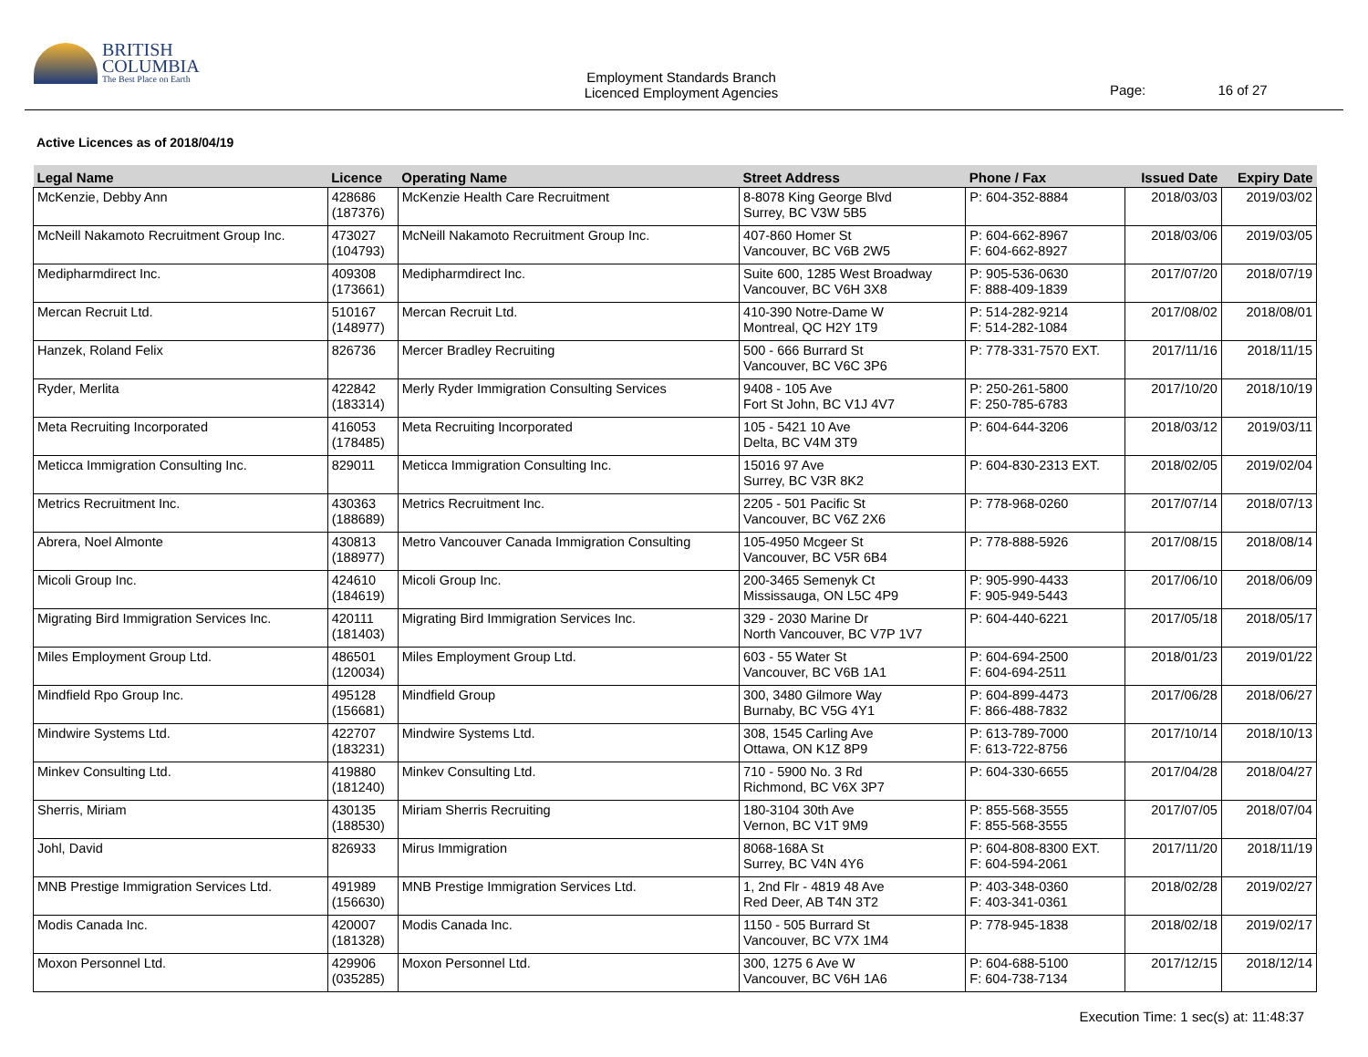BRITISH
COLUMBIA
The Best Place on Earth
Employment Standards Branch
Licenced Employment Agencies
Page: 16 of 27
Active Licences as of 2018/04/19
| Legal Name | Licence | Operating Name | Street Address | Phone / Fax | Issued Date | Expiry Date |
| --- | --- | --- | --- | --- | --- | --- |
| McKenzie, Debby Ann | 428686 (187376) | McKenzie Health Care Recruitment | 8-8078 King George Blvd Surrey, BC V3W 5B5 | P: 604-352-8884 | 2018/03/03 | 2019/03/02 |
| McNeill Nakamoto Recruitment Group Inc. | 473027 (104793) | McNeill Nakamoto Recruitment Group Inc. | 407-860 Homer St Vancouver, BC V6B 2W5 | P: 604-662-8967 F: 604-662-8927 | 2018/03/06 | 2019/03/05 |
| Medipharmdirect Inc. | 409308 (173661) | Medipharmdirect Inc. | Suite 600, 1285 West Broadway Vancouver, BC V6H 3X8 | P: 905-536-0630 F: 888-409-1839 | 2017/07/20 | 2018/07/19 |
| Mercan Recruit Ltd. | 510167 (148977) | Mercan Recruit Ltd. | 410-390 Notre-Dame W Montreal, QC H2Y 1T9 | P: 514-282-9214 F: 514-282-1084 | 2017/08/02 | 2018/08/01 |
| Hanzek, Roland Felix | 826736 | Mercer Bradley Recruiting | 500 - 666 Burrard St Vancouver, BC V6C 3P6 | P: 778-331-7570 EXT. | 2017/11/16 | 2018/11/15 |
| Ryder, Merlita | 422842 (183314) | Merly Ryder Immigration Consulting Services | 9408 - 105 Ave Fort St John, BC V1J 4V7 | P: 250-261-5800 F: 250-785-6783 | 2017/10/20 | 2018/10/19 |
| Meta Recruiting Incorporated | 416053 (178485) | Meta Recruiting Incorporated | 105 - 5421 10 Ave Delta, BC V4M 3T9 | P: 604-644-3206 | 2018/03/12 | 2019/03/11 |
| Meticca Immigration Consulting Inc. | 829011 | Meticca Immigration Consulting Inc. | 15016 97 Ave Surrey, BC V3R 8K2 | P: 604-830-2313 EXT. | 2018/02/05 | 2019/02/04 |
| Metrics Recruitment Inc. | 430363 (188689) | Metrics Recruitment Inc. | 2205 - 501 Pacific St Vancouver, BC V6Z 2X6 | P: 778-968-0260 | 2017/07/14 | 2018/07/13 |
| Abrera, Noel Almonte | 430813 (188977) | Metro Vancouver Canada Immigration Consulting | 105-4950 Mcgeer St Vancouver, BC V5R 6B4 | P: 778-888-5926 | 2017/08/15 | 2018/08/14 |
| Micoli Group Inc. | 424610 (184619) | Micoli Group Inc. | 200-3465 Semenyk Ct Mississauga, ON L5C 4P9 | P: 905-990-4433 F: 905-949-5443 | 2017/06/10 | 2018/06/09 |
| Migrating Bird Immigration Services Inc. | 420111 (181403) | Migrating Bird Immigration Services Inc. | 329 - 2030 Marine Dr North Vancouver, BC V7P 1V7 | P: 604-440-6221 | 2017/05/18 | 2018/05/17 |
| Miles Employment Group Ltd. | 486501 (120034) | Miles Employment Group Ltd. | 603 - 55 Water St Vancouver, BC V6B 1A1 | P: 604-694-2500 F: 604-694-2511 | 2018/01/23 | 2019/01/22 |
| Mindfield Rpo Group Inc. | 495128 (156681) | Mindfield Group | 300, 3480 Gilmore Way Burnaby, BC V5G 4Y1 | P: 604-899-4473 F: 866-488-7832 | 2017/06/28 | 2018/06/27 |
| Mindwire Systems Ltd. | 422707 (183231) | Mindwire Systems Ltd. | 308, 1545 Carling Ave Ottawa, ON K1Z 8P9 | P: 613-789-7000 F: 613-722-8756 | 2017/10/14 | 2018/10/13 |
| Minkev Consulting Ltd. | 419880 (181240) | Minkev Consulting Ltd. | 710 - 5900 No. 3 Rd Richmond, BC V6X 3P7 | P: 604-330-6655 | 2017/04/28 | 2018/04/27 |
| Sherris, Miriam | 430135 (188530) | Miriam Sherris Recruiting | 180-3104 30th Ave Vernon, BC V1T 9M9 | P: 855-568-3555 F: 855-568-3555 | 2017/07/05 | 2018/07/04 |
| Johl, David | 826933 | Mirus Immigration | 8068-168A St Surrey, BC V4N 4Y6 | P: 604-808-8300 EXT. F: 604-594-2061 | 2017/11/20 | 2018/11/19 |
| MNB Prestige Immigration Services Ltd. | 491989 (156630) | MNB Prestige Immigration Services Ltd. | 1, 2nd Flr - 4819 48 Ave Red Deer, AB T4N 3T2 | P: 403-348-0360 F: 403-341-0361 | 2018/02/28 | 2019/02/27 |
| Modis Canada Inc. | 420007 (181328) | Modis Canada Inc. | 1150 - 505 Burrard St Vancouver, BC V7X 1M4 | P: 778-945-1838 | 2018/02/18 | 2019/02/17 |
| Moxon Personnel Ltd. | 429906 (035285) | Moxon Personnel Ltd. | 300, 1275 6 Ave W Vancouver, BC V6H 1A6 | P: 604-688-5100 F: 604-738-7134 | 2017/12/15 | 2018/12/14 |
Execution Time: 1 sec(s) at: 11:48:37